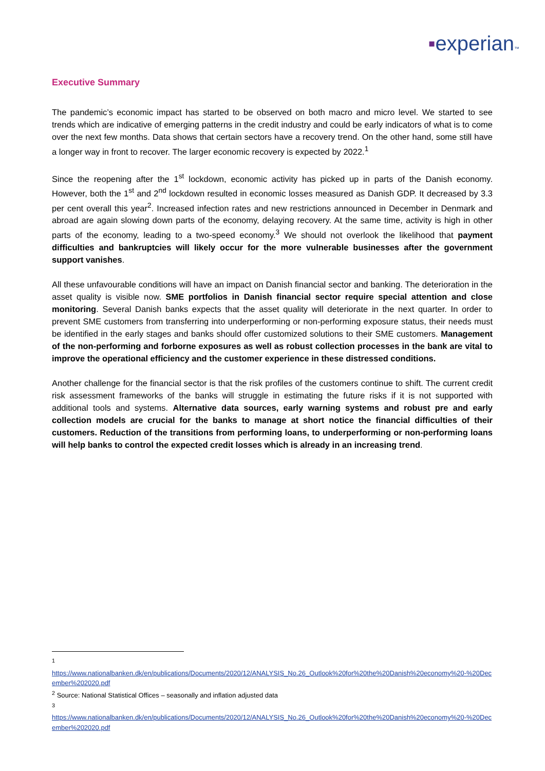▪experian™
Executive Summary
The pandemic’s economic impact has started to be observed on both macro and micro level. We started to see trends which are indicative of emerging patterns in the credit industry and could be early indicators of what is to come over the next few months. Data shows that certain sectors have a recovery trend. On the other hand, some still have a longer way in front to recover. The larger economic recovery is expected by 2022.<sup>1</sup>
Since the reopening after the 1<sup>st</sup> lockdown, economic activity has picked up in parts of the Danish economy. However, both the 1<sup>st</sup> and 2<sup>nd</sup> lockdown resulted in economic losses measured as Danish GDP. It decreased by 3.3 per cent overall this year<sup>2</sup>. Increased infection rates and new restrictions announced in December in Denmark and abroad are again slowing down parts of the economy, delaying recovery. At the same time, activity is high in other parts of the economy, leading to a two-speed economy.<sup>3</sup> We should not overlook the likelihood that payment difficulties and bankruptcies will likely occur for the more vulnerable businesses after the government support vanishes.
All these unfavourable conditions will have an impact on Danish financial sector and banking. The deterioration in the asset quality is visible now. SME portfolios in Danish financial sector require special attention and close monitoring. Several Danish banks expects that the asset quality will deteriorate in the next quarter. In order to prevent SME customers from transferring into underperforming or non-performing exposure status, their needs must be identified in the early stages and banks should offer customized solutions to their SME customers. Management of the non-performing and forborne exposures as well as robust collection processes in the bank are vital to improve the operational efficiency and the customer experience in these distressed conditions.
Another challenge for the financial sector is that the risk profiles of the customers continue to shift. The current credit risk assessment frameworks of the banks will struggle in estimating the future risks if it is not supported with additional tools and systems. Alternative data sources, early warning systems and robust pre and early collection models are crucial for the banks to manage at short notice the financial difficulties of their customers. Reduction of the transitions from performing loans, to underperforming or non-performing loans will help banks to control the expected credit losses which is already in an increasing trend.
<sup>1</sup>
https://www.nationalbanken.dk/en/publications/Documents/2020/12/ANALYSIS_No.26_Outlook%20for%20the%20Danish%20economy%20-%20December%202020.pdf
<sup>2</sup> Source: National Statistical Offices – seasonally and inflation adjusted data
<sup>3</sup>
https://www.nationalbanken.dk/en/publications/Documents/2020/12/ANALYSIS_No.26_Outlook%20for%20the%20Danish%20economy%20-%20December%202020.pdf